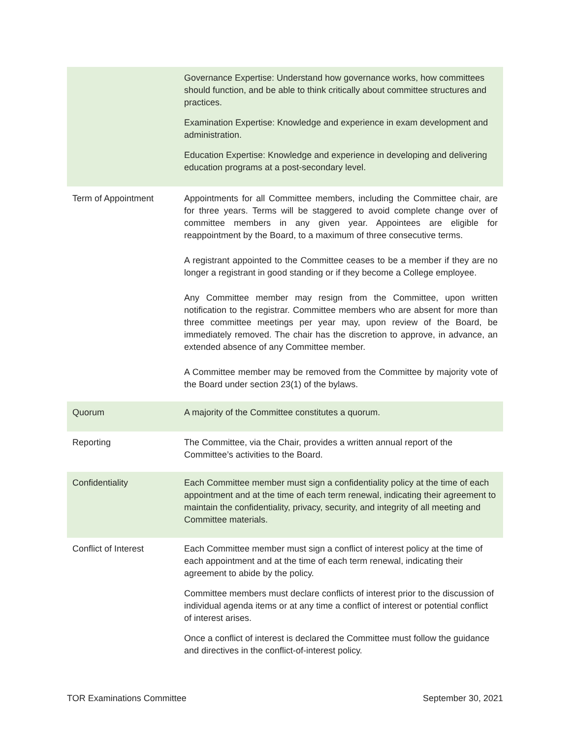| | Governance Expertise: Understand how governance works, how committees should function, and be able to think critically about committee structures and practices. Examination Expertise: Knowledge and experience in exam development and administration. Education Expertise: Knowledge and experience in developing and delivering education programs at a post-secondary level. |
| Term of Appointment | Appointments for all Committee members, including the Committee chair, are for three years. Terms will be staggered to avoid complete change over of committee members in any given year. Appointees are eligible for reappointment by the Board, to a maximum of three consecutive terms. A registrant appointed to the Committee ceases to be a member if they are no longer a registrant in good standing or if they become a College employee. Any Committee member may resign from the Committee, upon written notification to the registrar. Committee members who are absent for more than three committee meetings per year may, upon review of the Board, be immediately removed. The chair has the discretion to approve, in advance, an extended absence of any Committee member. A Committee member may be removed from the Committee by majority vote of the Board under section 23(1) of the bylaws. |
| Quorum | A majority of the Committee constitutes a quorum. |
| Reporting | The Committee, via the Chair, provides a written annual report of the Committee’s activities to the Board. |
| Confidentiality | Each Committee member must sign a confidentiality policy at the time of each appointment and at the time of each term renewal, indicating their agreement to maintain the confidentiality, privacy, security, and integrity of all meeting and Committee materials. |
| Conflict of Interest | Each Committee member must sign a conflict of interest policy at the time of each appointment and at the time of each term renewal, indicating their agreement to abide by the policy. Committee members must declare conflicts of interest prior to the discussion of individual agenda items or at any time a conflict of interest or potential conflict of interest arises. Once a conflict of interest is declared the Committee must follow the guidance and directives in the conflict-of-interest policy. |
TOR Examinations Committee September 30, 2021